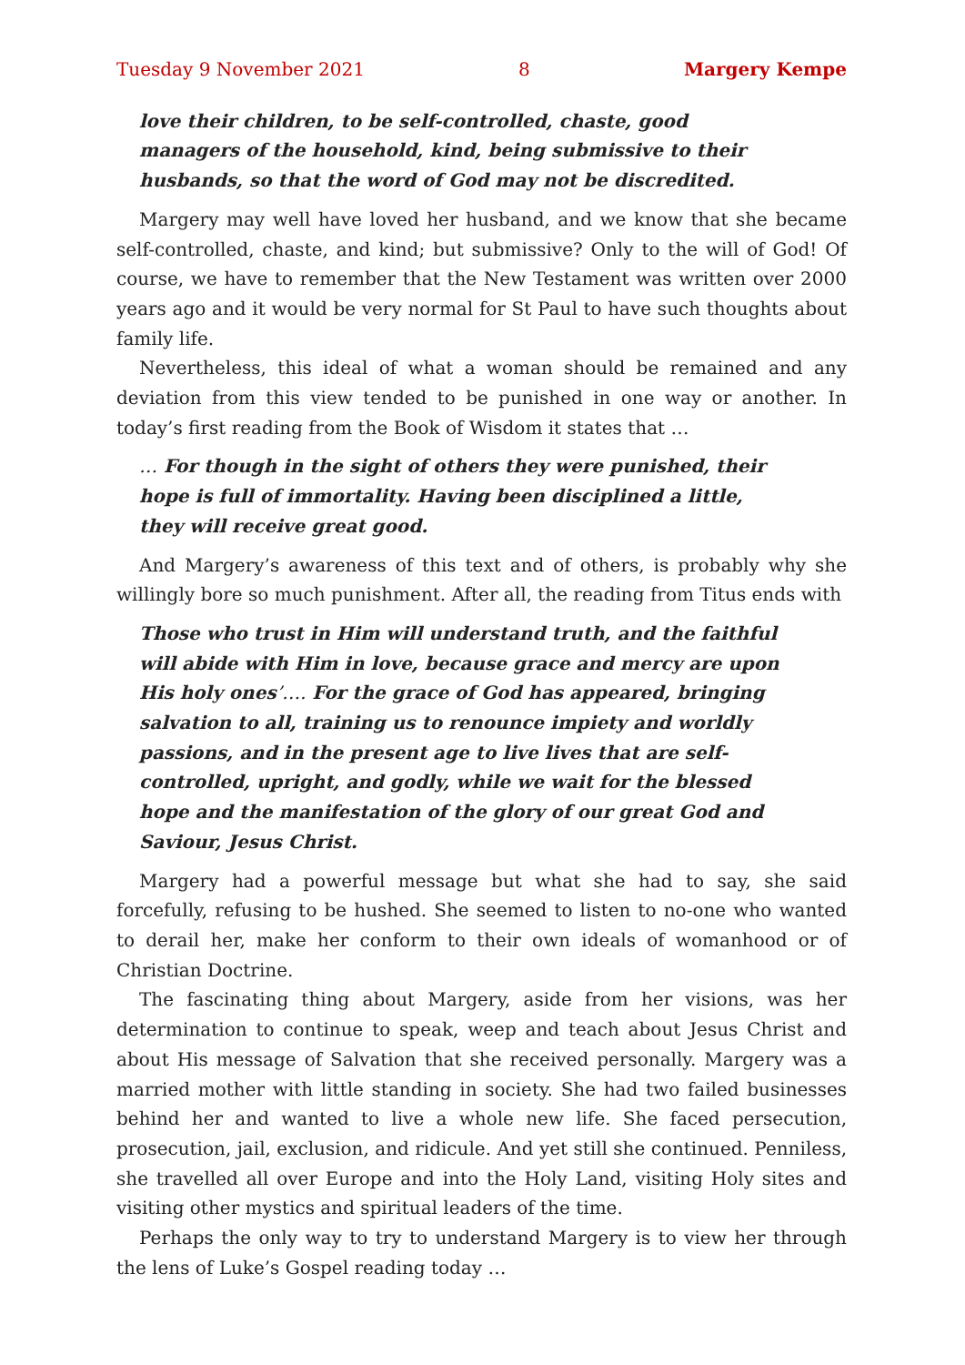Tuesday 9 November 2021 8 Margery Kempe
love their children, to be self-controlled, chaste, good managers of the household, kind, being submissive to their husbands, so that the word of God may not be discredited.
Margery may well have loved her husband, and we know that she became self-controlled, chaste, and kind; but submissive? Only to the will of God! Of course, we have to remember that the New Testament was written over 2000 years ago and it would be very normal for St Paul to have such thoughts about family life.
Nevertheless, this ideal of what a woman should be remained and any deviation from this view tended to be punished in one way or another. In today’s first reading from the Book of Wisdom it states that …
… For though in the sight of others they were punished, their hope is full of immortality. Having been disciplined a little, they will receive great good.
And Margery’s awareness of this text and of others, is probably why she willingly bore so much punishment. After all, the reading from Titus ends with
Those who trust in Him will understand truth, and the faithful will abide with Him in love, because grace and mercy are upon His holy ones’…. For the grace of God has appeared, bringing salvation to all, training us to renounce impiety and worldly passions, and in the present age to live lives that are self-controlled, upright, and godly, while we wait for the blessed hope and the manifestation of the glory of our great God and Saviour, Jesus Christ.
Margery had a powerful message but what she had to say, she said forcefully, refusing to be hushed. She seemed to listen to no-one who wanted to derail her, make her conform to their own ideals of womanhood or of Christian Doctrine.
The fascinating thing about Margery, aside from her visions, was her determination to continue to speak, weep and teach about Jesus Christ and about His message of Salvation that she received personally. Margery was a married mother with little standing in society. She had two failed businesses behind her and wanted to live a whole new life. She faced persecution, prosecution, jail, exclusion, and ridicule. And yet still she continued. Penniless, she travelled all over Europe and into the Holy Land, visiting Holy sites and visiting other mystics and spiritual leaders of the time.
Perhaps the only way to try to understand Margery is to view her through the lens of Luke’s Gospel reading today …